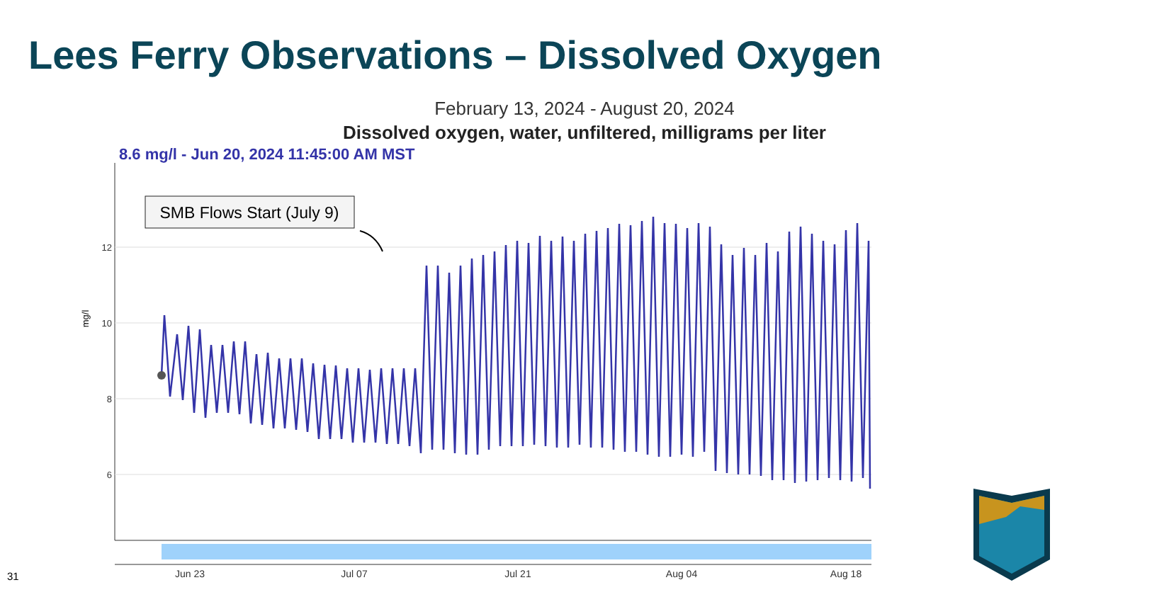Lees Ferry Observations – Dissolved Oxygen
February 13, 2024 - August 20, 2024
Dissolved oxygen, water, unfiltered, milligrams per liter
8.6 mg/l - Jun 20, 2024 11:45:00 AM MST
12
10
8
6
mg/l
SMB Flows Start (July 9)
Jun 23
Jul 07
Jul 21
Aug 04
Aug 18
31